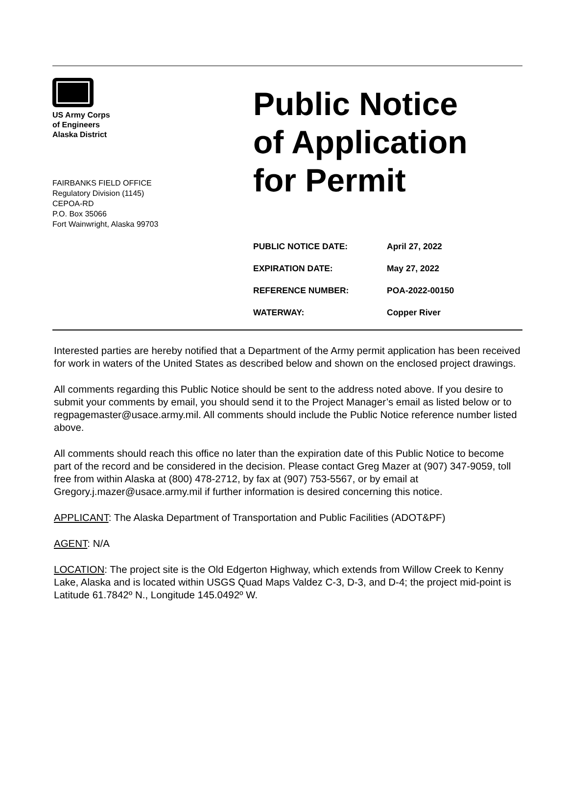US Army Corps
of Engineers
Alaska District
FAIRBANKS FIELD OFFICE
Regulatory Division (1145)
CEPOA-RD
P.O. Box 35066
Fort Wainwright, Alaska 99703
Public Notice
of Application
for Permit
| PUBLIC NOTICE DATE: | April 27, 2022 |
| EXPIRATION DATE: | May 27, 2022 |
| REFERENCE NUMBER: | POA-2022-00150 |
| WATERWAY: | Copper River |
Interested parties are hereby notified that a Department of the Army permit application has been received for work in waters of the United States as described below and shown on the enclosed project drawings.
All comments regarding this Public Notice should be sent to the address noted above. If you desire to submit your comments by email, you should send it to the Project Manager’s email as listed below or to regpagemaster@usace.army.mil. All comments should include the Public Notice reference number listed above.
All comments should reach this office no later than the expiration date of this Public Notice to become part of the record and be considered in the decision. Please contact Greg Mazer at (907) 347-9059, toll free from within Alaska at (800) 478-2712, by fax at (907) 753-5567, or by email at Gregory.j.mazer@usace.army.mil if further information is desired concerning this notice.
APPLICANT: The Alaska Department of Transportation and Public Facilities (ADOT&PF)
AGENT: N/A
LOCATION: The project site is the Old Edgerton Highway, which extends from Willow Creek to Kenny Lake, Alaska and is located within USGS Quad Maps Valdez C-3, D-3, and D-4; the project mid-point is Latitude 61.7842º N., Longitude 145.0492º W.